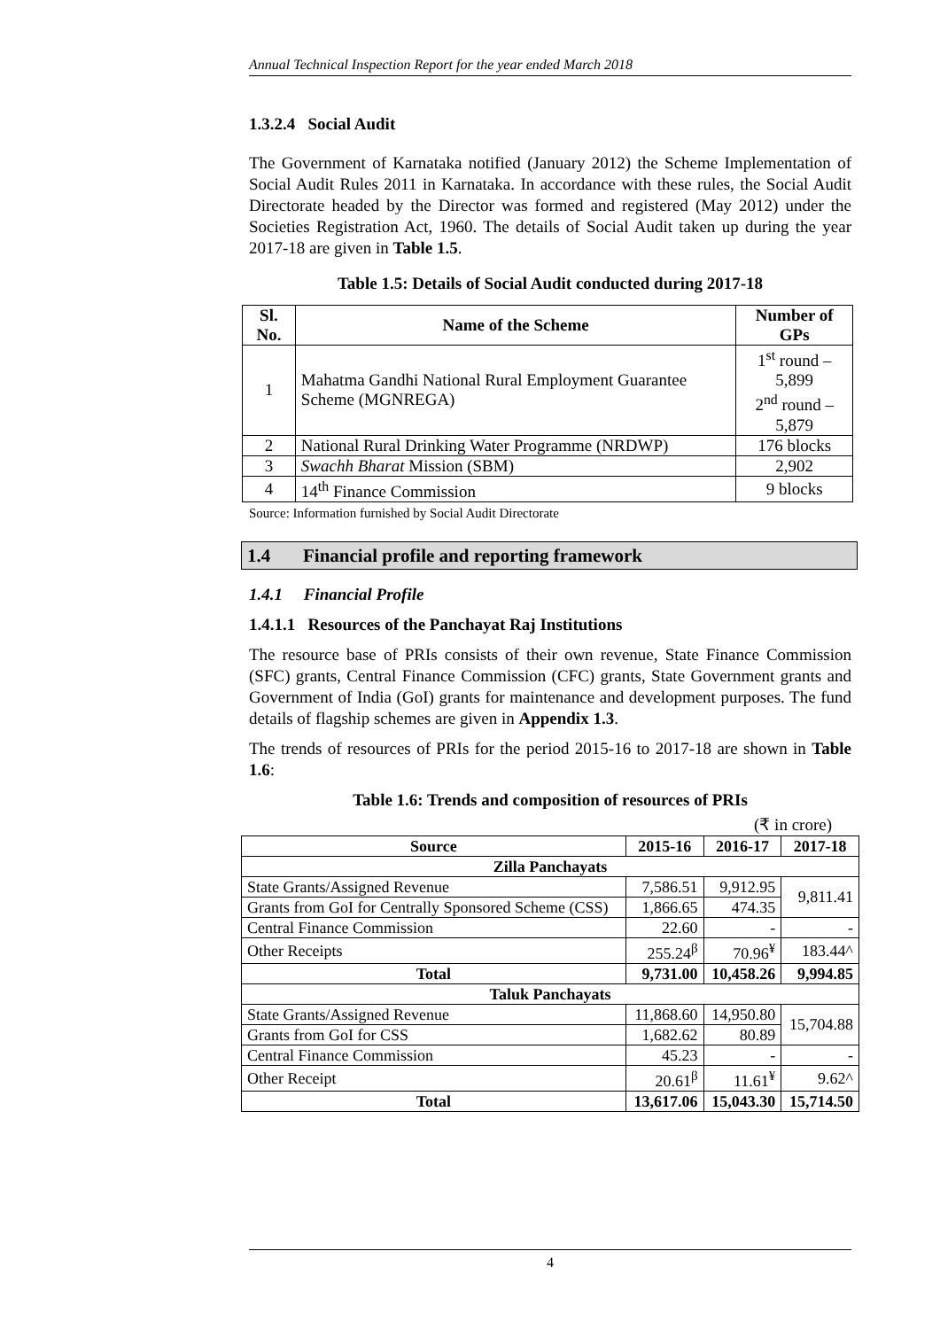Annual Technical Inspection Report for the year ended March 2018
1.3.2.4 Social Audit
The Government of Karnataka notified (January 2012) the Scheme Implementation of Social Audit Rules 2011 in Karnataka. In accordance with these rules, the Social Audit Directorate headed by the Director was formed and registered (May 2012) under the Societies Registration Act, 1960. The details of Social Audit taken up during the year 2017-18 are given in Table 1.5.
Table 1.5: Details of Social Audit conducted during 2017-18
| Sl. No. | Name of the Scheme | Number of GPs |
| --- | --- | --- |
| 1 | Mahatma Gandhi National Rural Employment Guarantee Scheme (MGNREGA) | 1<sup>st</sup> round – 5,899 2<sup>nd</sup> round – 5,879 |
| 2 | National Rural Drinking Water Programme (NRDWP) | 176 blocks |
| 3 | Swachh Bharat Mission (SBM) | 2,902 |
| 4 | 14<sup>th</sup> Finance Commission | 9 blocks |
Source: Information furnished by Social Audit Directorate
1.4 Financial profile and reporting framework
1.4.1 Financial Profile
1.4.1.1 Resources of the Panchayat Raj Institutions
The resource base of PRIs consists of their own revenue, State Finance Commission (SFC) grants, Central Finance Commission (CFC) grants, State Government grants and Government of India (GoI) grants for maintenance and development purposes. The fund details of flagship schemes are given in Appendix 1.3.
The trends of resources of PRIs for the period 2015-16 to 2017-18 are shown in Table 1.6:
Table 1.6: Trends and composition of resources of PRIs
(₹ in crore)
| Source | 2015-16 | 2016-17 | 2017-18 |
| --- | --- | --- | --- |
| Zilla Panchayats | | | |
| State Grants/Assigned Revenue | 7,586.51 | 9,912.95 | 9,811.41 |
| Grants from GoI for Centrally Sponsored Scheme (CSS) | 1,866.65 | 474.35 | |
| Central Finance Commission | 22.60 | - | - |
| Other Receipts | 255.24<sup>β</sup> | 70.96<sup>¥</sup> | 183.44^ |
| Total | 9,731.00 | 10,458.26 | 9,994.85 |
| Taluk Panchayats | | | |
| State Grants/Assigned Revenue | 11,868.60 | 14,950.80 | 15,704.88 |
| Grants from GoI for CSS | 1,682.62 | 80.89 | |
| Central Finance Commission | 45.23 | - | - |
| Other Receipt | 20.61<sup>β</sup> | 11.61<sup>¥</sup> | 9.62^ |
| Total | 13,617.06 | 15,043.30 | 15,714.50 |
4